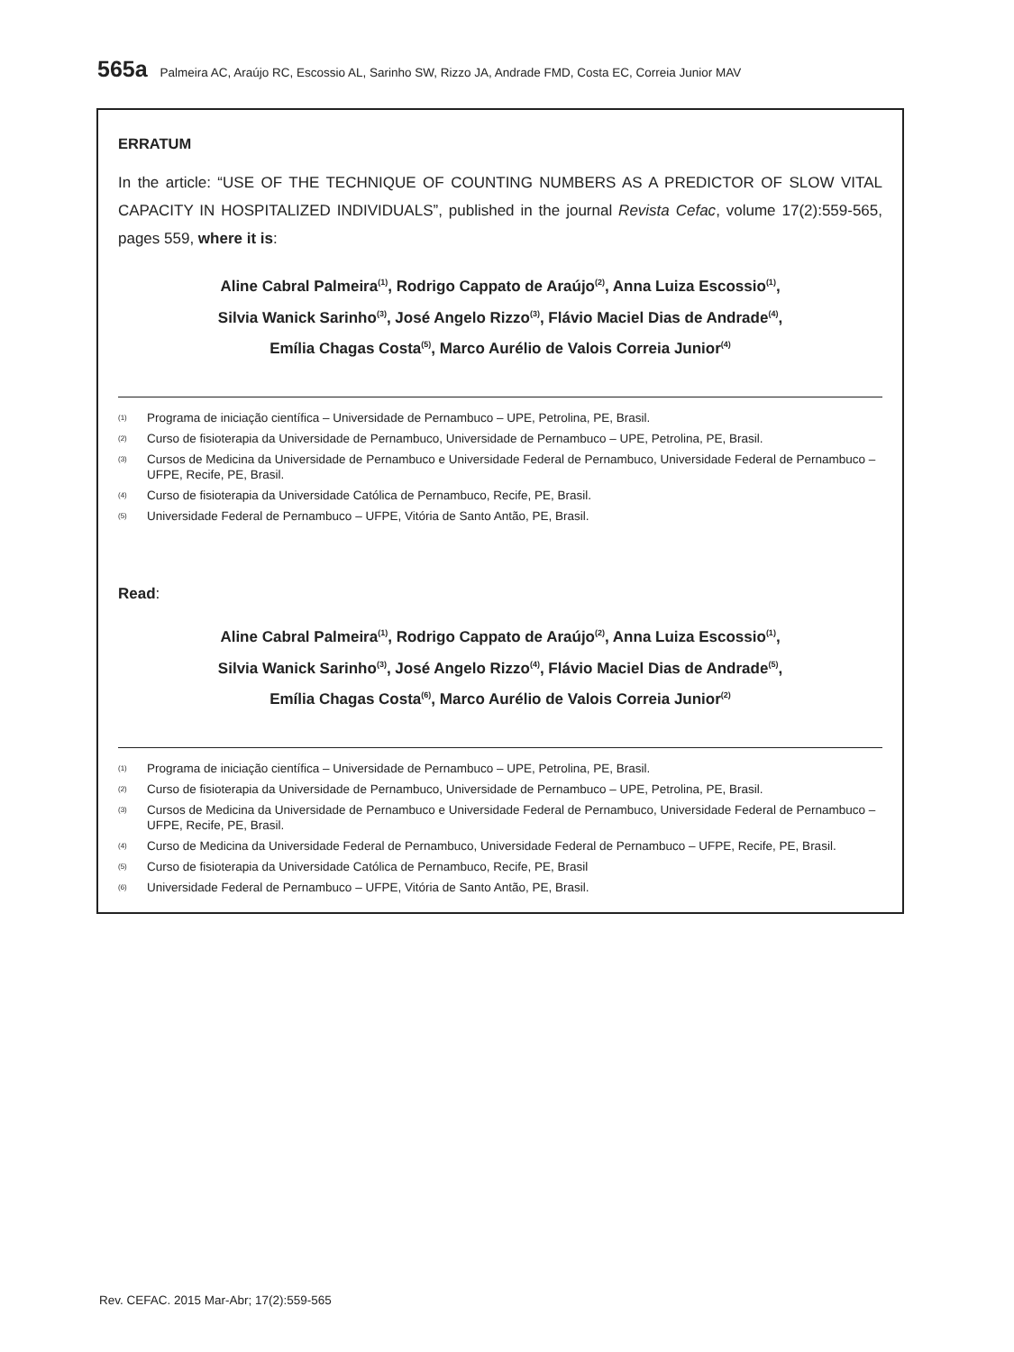565a Palmeira AC, Araújo RC, Escossio AL, Sarinho SW, Rizzo JA, Andrade FMD, Costa EC, Correia Junior MAV
ERRATUM
In the article: “USE OF THE TECHNIQUE OF COUNTING NUMBERS AS A PREDICTOR OF SLOW VITAL CAPACITY IN HOSPITALIZED INDIVIDUALS”, published in the journal Revista Cefac, volume 17(2):559-565, pages 559, where it is:
Aline Cabral Palmeira<sup>(1)</sup>, Rodrigo Cappato de Araújo<sup>(2)</sup>, Anna Luiza Escossio<sup>(1)</sup>,
Silvia Wanick Sarinho<sup>(3)</sup>, José Angelo Rizzo<sup>(3)</sup>, Flávio Maciel Dias de Andrade<sup>(4)</sup>,
Emília Chagas Costa<sup>(5)</sup>, Marco Aurélio de Valois Correia Junior<sup>(4)</sup>
(1) Programa de iniciação científica – Universidade de Pernambuco – UPE, Petrolina, PE, Brasil.
(2) Curso de fisioterapia da Universidade de Pernambuco, Universidade de Pernambuco – UPE, Petrolina, PE, Brasil.
(3) Cursos de Medicina da Universidade de Pernambuco e Universidade Federal de Pernambuco, Universidade Federal de Pernambuco – UFPE, Recife, PE, Brasil.
(4) Curso de fisioterapia da Universidade Católica de Pernambuco, Recife, PE, Brasil.
(5) Universidade Federal de Pernambuco – UFPE, Vitória de Santo Antão, PE, Brasil.
Read:
Aline Cabral Palmeira<sup>(1)</sup>, Rodrigo Cappato de Araújo<sup>(2)</sup>, Anna Luiza Escossio<sup>(1)</sup>,
Silvia Wanick Sarinho<sup>(3)</sup>, José Angelo Rizzo<sup>(4)</sup>, Flávio Maciel Dias de Andrade<sup>(5)</sup>,
Emília Chagas Costa<sup>(6)</sup>, Marco Aurélio de Valois Correia Junior<sup>(2)</sup>
(1) Programa de iniciação científica – Universidade de Pernambuco – UPE, Petrolina, PE, Brasil.
(2) Curso de fisioterapia da Universidade de Pernambuco, Universidade de Pernambuco – UPE, Petrolina, PE, Brasil.
(3) Cursos de Medicina da Universidade de Pernambuco e Universidade Federal de Pernambuco, Universidade Federal de Pernambuco – UFPE, Recife, PE, Brasil.
(4) Curso de Medicina da Universidade Federal de Pernambuco, Universidade Federal de Pernambuco – UFPE, Recife, PE, Brasil.
(5) Curso de fisioterapia da Universidade Católica de Pernambuco, Recife, PE, Brasil
(6) Universidade Federal de Pernambuco – UFPE, Vitória de Santo Antão, PE, Brasil.
Rev. CEFAC. 2015 Mar-Abr; 17(2):559-565